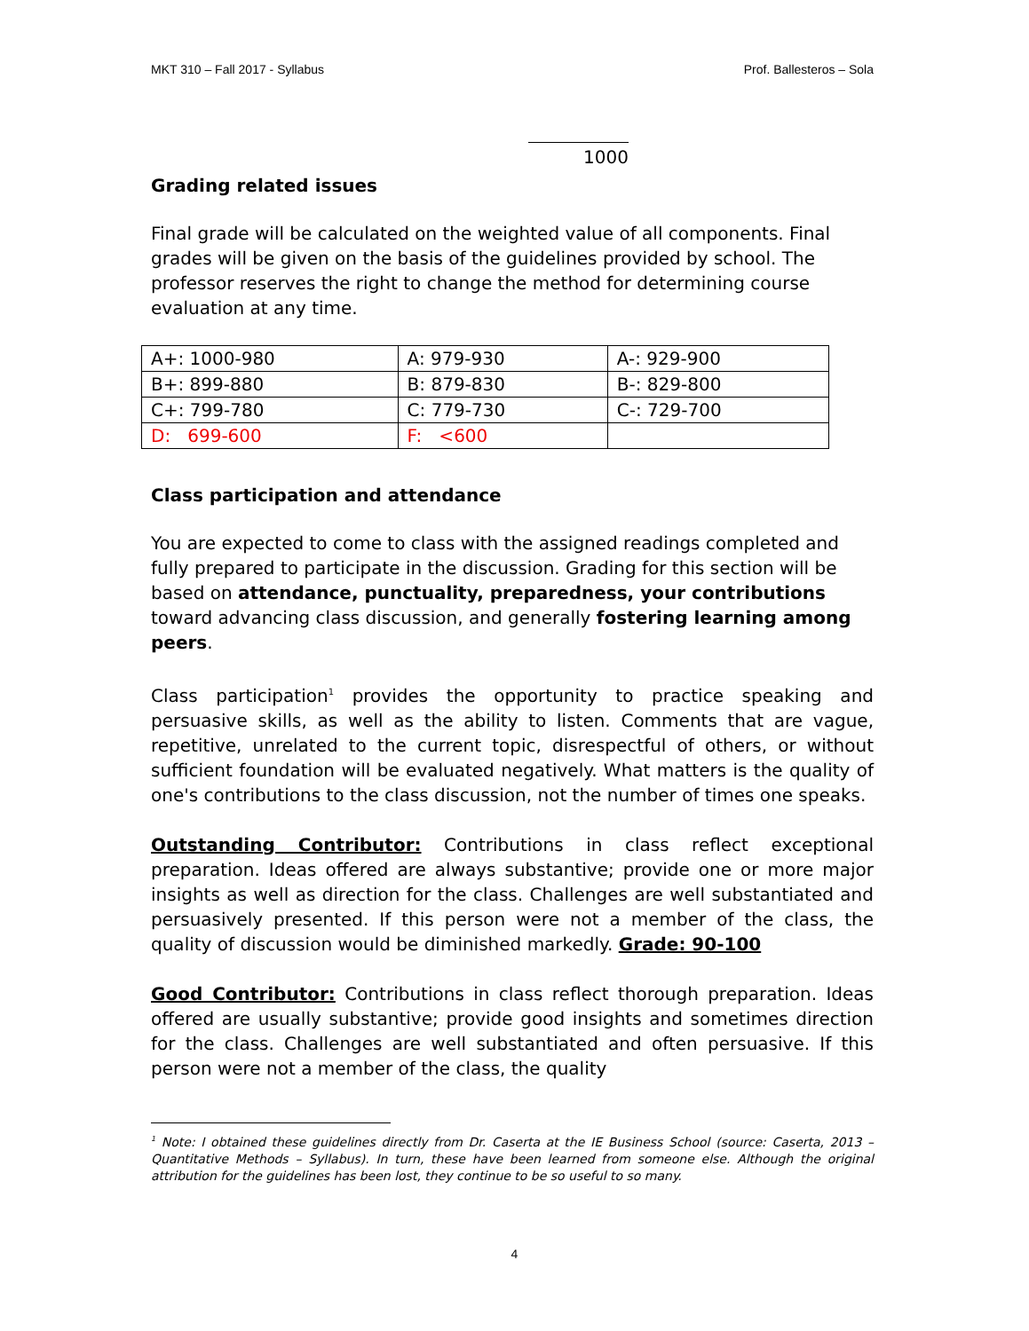MKT 310 – Fall 2017 - Syllabus Prof. Ballesteros – Sola
1000
Grading related issues
Final grade will be calculated on the weighted value of all components. Final grades will be given on the basis of the guidelines provided by school. The professor reserves the right to change the method for determining course evaluation at any time.
| A+: 1000-980 | A: 979-930 | A-: 929-900 |
| B+: 899-880 | B: 879-830 | B-: 829-800 |
| C+: 799-780 | C: 779-730 | C-: 729-700 |
| D: 699-600 | F: <600 | |
Class participation and attendance
You are expected to come to class with the assigned readings completed and fully prepared to participate in the discussion. Grading for this section will be based on attendance, punctuality, preparedness, your contributions toward advancing class discussion, and generally fostering learning among peers.
Class participation<sup>1</sup> provides the opportunity to practice speaking and persuasive skills, as well as the ability to listen. Comments that are vague, repetitive, unrelated to the current topic, disrespectful of others, or without sufficient foundation will be evaluated negatively. What matters is the quality of one's contributions to the class discussion, not the number of times one speaks.
Outstanding Contributor: Contributions in class reflect exceptional preparation. Ideas offered are always substantive; provide one or more major insights as well as direction for the class. Challenges are well substantiated and persuasively presented. If this person were not a member of the class, the quality of discussion would be diminished markedly. Grade: 90-100
Good Contributor: Contributions in class reflect thorough preparation. Ideas offered are usually substantive; provide good insights and sometimes direction for the class. Challenges are well substantiated and often persuasive. If this person were not a member of the class, the quality
<sup>1</sup> Note: I obtained these guidelines directly from Dr. Caserta at the IE Business School (source: Caserta, 2013 – Quantitative Methods – Syllabus). In turn, these have been learned from someone else. Although the original attribution for the guidelines has been lost, they continue to be so useful to so many.
4